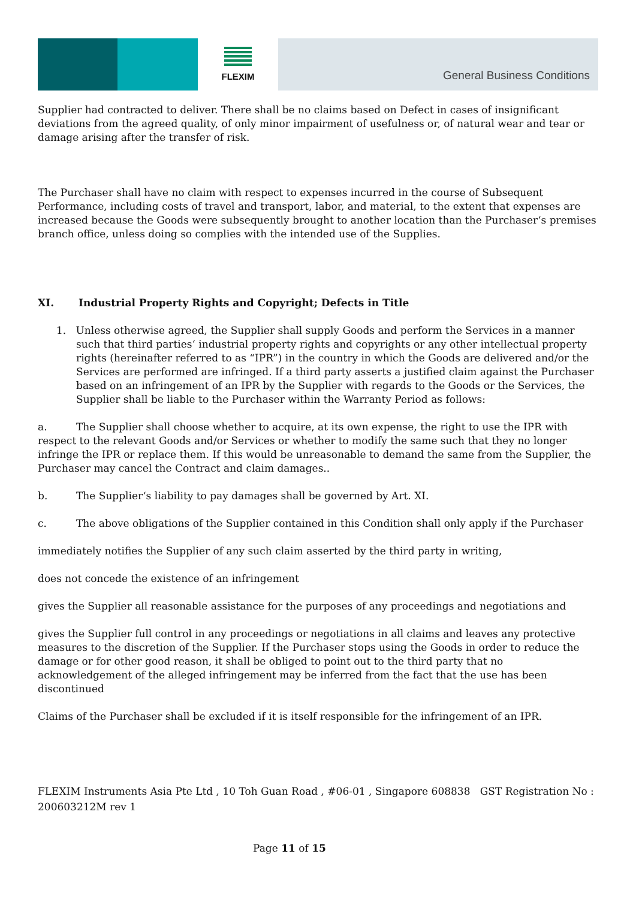FLEXIM
General Business Conditions
Supplier had contracted to deliver. There shall be no claims based on Defect in cases of insignificant deviations from the agreed quality, of only minor impairment of usefulness or, of natural wear and tear or damage arising after the transfer of risk.
The Purchaser shall have no claim with respect to expenses incurred in the course of Subsequent Performance, including costs of travel and transport, labor, and material, to the extent that expenses are increased because the Goods were subsequently brought to another location than the Purchaser‘s premises branch office, unless doing so complies with the intended use of the Supplies.
XI. Industrial Property Rights and Copyright; Defects in Title
1. Unless otherwise agreed, the Supplier shall supply Goods and perform the Services in a manner such that third parties‘ industrial property rights and copyrights or any other intellectual property rights (hereinafter referred to as “IPR”) in the country in which the Goods are delivered and/or the Services are performed are infringed. If a third party asserts a justified claim against the Purchaser based on an infringement of an IPR by the Supplier with regards to the Goods or the Services, the Supplier shall be liable to the Purchaser within the Warranty Period as follows:
a. The Supplier shall choose whether to acquire, at its own expense, the right to use the IPR with respect to the relevant Goods and/or Services or whether to modify the same such that they no longer infringe the IPR or replace them. If this would be unreasonable to demand the same from the Supplier, the Purchaser may cancel the Contract and claim damages..
b. The Supplier‘s liability to pay damages shall be governed by Art. XI.
c. The above obligations of the Supplier contained in this Condition shall only apply if the Purchaser
immediately notifies the Supplier of any such claim asserted by the third party in writing,
does not concede the existence of an infringement
gives the Supplier all reasonable assistance for the purposes of any proceedings and negotiations and
gives the Supplier full control in any proceedings or negotiations in all claims and leaves any protective measures to the discretion of the Supplier. If the Purchaser stops using the Goods in order to reduce the damage or for other good reason, it shall be obliged to point out to the third party that no acknowledgement of the alleged infringement may be inferred from the fact that the use has been discontinued
Claims of the Purchaser shall be excluded if it is itself responsible for the infringement of an IPR.
FLEXIM Instruments Asia Pte Ltd , 10 Toh Guan Road , #06-01 , Singapore 608838 GST Registration No : 200603212M rev 1
Page 11 of 15